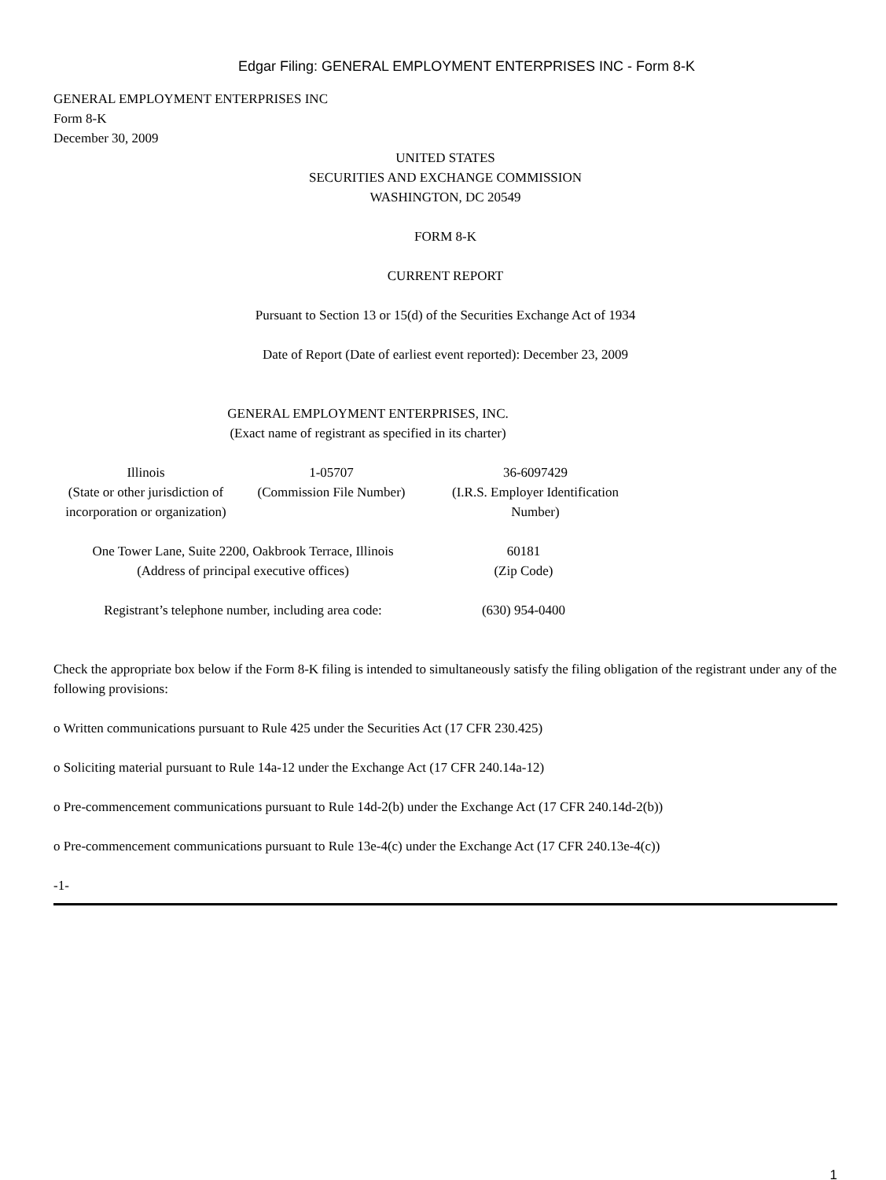Edgar Filing: GENERAL EMPLOYMENT ENTERPRISES INC - Form 8-K
GENERAL EMPLOYMENT ENTERPRISES INC
Form 8-K
December 30, 2009
UNITED STATES
SECURITIES AND EXCHANGE COMMISSION
WASHINGTON, DC 20549
FORM 8-K
CURRENT REPORT
Pursuant to Section 13 or 15(d) of the Securities Exchange Act of 1934
Date of Report (Date of earliest event reported): December 23, 2009
GENERAL EMPLOYMENT ENTERPRISES, INC.
(Exact name of registrant as specified in its charter)
| Illinois (State or other jurisdiction of incorporation or organization) | 1-05707 (Commission File Number) | 36-6097429 (I.R.S. Employer Identification Number) |
| One Tower Lane, Suite 2200, Oakbrook Terrace, Illinois (Address of principal executive offices) | 60181 (Zip Code) |
| Registrant’s telephone number, including area code: | (630) 954-0400 |
Check the appropriate box below if the Form 8-K filing is intended to simultaneously satisfy the filing obligation of the registrant under any of the following provisions:
o Written communications pursuant to Rule 425 under the Securities Act (17 CFR 230.425)
o Soliciting material pursuant to Rule 14a-12 under the Exchange Act (17 CFR 240.14a-12)
o Pre-commencement communications pursuant to Rule 14d-2(b) under the Exchange Act (17 CFR 240.14d-2(b))
o Pre-commencement communications pursuant to Rule 13e-4(c) under the Exchange Act (17 CFR 240.13e-4(c))
-1-
1